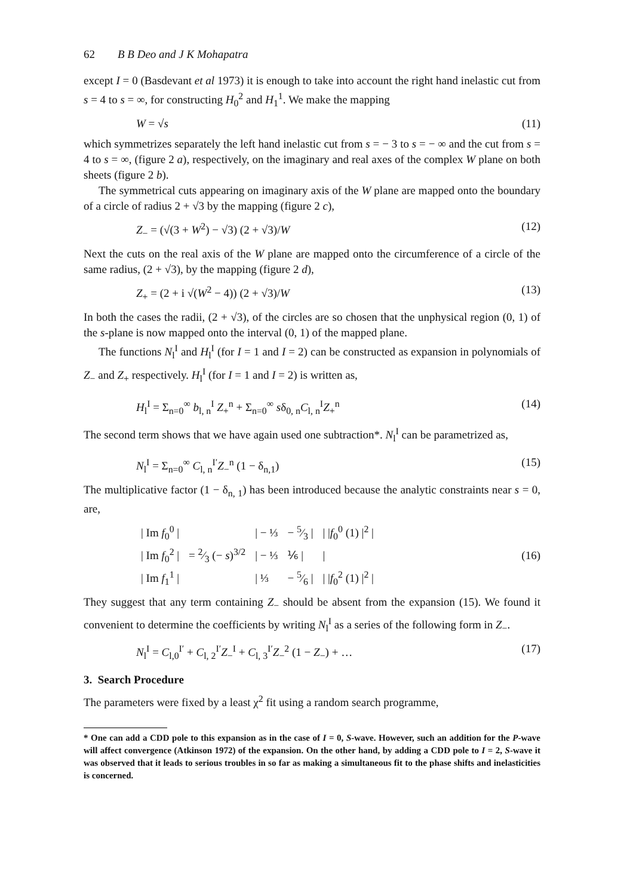62 B B Deo and J K Mohapatra
except I = 0 (Basdevant et al 1973) it is enough to take into account the right hand inelastic cut from s = 4 to s = ∞, for constructing H<sub>0</sub><sup>2</sup> and H<sub>1</sub><sup>1</sup>. We make the mapping
W = √s (11)
which symmetrizes separately the left hand inelastic cut from s = − 3 to s = − ∞ and the cut from s = 4 to s = ∞, (figure 2 a), respectively, on the imaginary and real axes of the complex W plane on both sheets (figure 2 b).
The symmetrical cuts appearing on imaginary axis of the W plane are mapped onto the boundary of a circle of radius 2 + √3 by the mapping (figure 2 c),
Z<sub>−</sub> = (√(3 + W<sup>2</sup>) − √3) (2 + √3)/W (12)
Next the cuts on the real axis of the W plane are mapped onto the circumference of a circle of the same radius, (2 + √3), by the mapping (figure 2 d),
Z<sub>+</sub> = (2 + i √(W<sup>2</sup> − 4)) (2 + √3)/W (13)
In both the cases the radii, (2 + √3), of the circles are so chosen that the unphysical region (0, 1) of the s-plane is now mapped onto the interval (0, 1) of the mapped plane.
The functions N<sub>l</sub><sup>I</sup> and H<sub>l</sub><sup>I</sup> (for I = 1 and I = 2) can be constructed as expansion in polynomials of Z<sub>−</sub> and Z<sub>+</sub> respectively. H<sub>l</sub><sup>I</sup> (for I = 1 and I = 2) is written as,
H<sub>l</sub><sup>I</sup> = Σ<sub>n=0</sub><sup>∞</sup> b<sub>l, n</sub><sup>I</sup> Z<sub>+</sub><sup>n</sup> + Σ<sub>n=0</sub><sup>∞</sup> sδ<sub>0, n</sub>C<sub>l, n</sub><sup>I</sup>Z<sub>+</sub><sup>n</sup> (14)
The second term shows that we have again used one subtraction*. N<sub>l</sub><sup>I</sup> can be parametrized as,
N<sub>l</sub><sup>I</sup> = Σ<sub>n=0</sub><sup>∞</sup> C<sub>l, n</sub><sup>I′</sup>Z<sub>−</sub><sup>n</sup> (1 − δ<sub>n,1</sub>) (15)
The multiplicative factor (1 − δ<sub>n, 1</sub>) has been introduced because the analytic constraints near s = 0, are,
| / Im f<sub>0</sub><sup>0</sup> / | = 2⁄3 (− s )<sup>3/2</sup> | / − ⅓ | − 5⁄3 / | / / f<sub>0</sub><sup>0</sup> (1) /<sup>2</sup> / |
| / Im f<sub>0</sub><sup>2</sup> / | | / − ⅓ | ⅙ / | / |
| / Im f<sub>1</sub><sup>1</sup> / | | / ⅓ | − 5⁄6 / | / / f<sub>0</sub><sup>2</sup> (1) /<sup>2</sup> / |
(16)
They suggest that any term containing Z<sub>−</sub> should be absent from the expansion (15). We found it convenient to determine the coefficients by writing N<sub>l</sub><sup>I</sup> as a series of the following form in Z<sub>−</sub>.
N<sub>l</sub><sup>I</sup> = C<sub>l,0</sub><sup>I′</sup> + C<sub>l, 2</sub><sup>I′</sup>Z<sub>−</sub><sup>I</sup> + C<sub>l, 3</sub><sup>I′</sup>Z<sub>−</sub><sup>2</sup> (1 − Z<sub>−</sub>) + … (17)
3. Search Procedure
The parameters were fixed by a least χ<sup>2</sup> fit using a random search programme,
* One can add a CDD pole to this expansion as in the case of I = 0, S-wave. However, such an addition for the P-wave will affect convergence (Atkinson 1972) of the expansion. On the other hand, by adding a CDD pole to I = 2, S-wave it was observed that it leads to serious troubles in so far as making a simultaneous fit to the phase shifts and inelasticities is concerned.